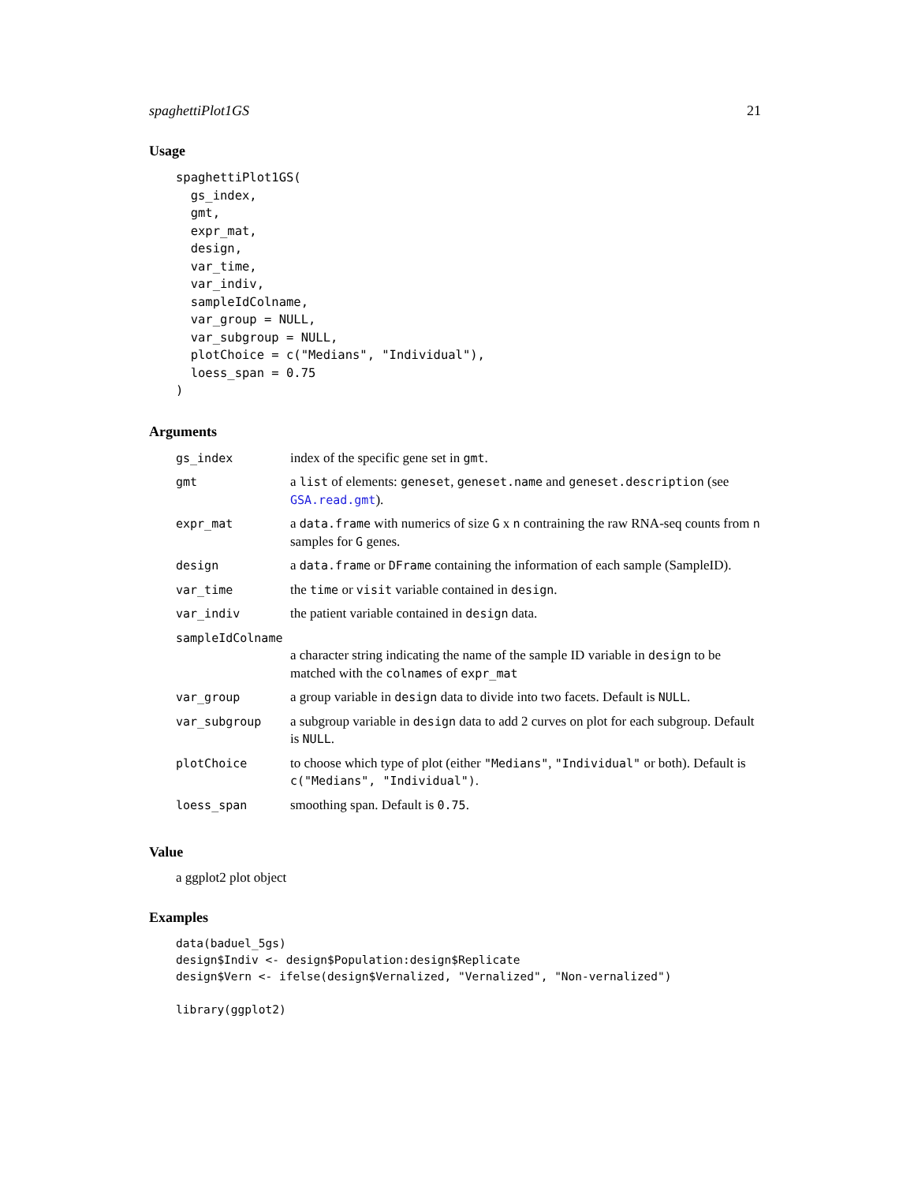spaghettiPlot1GS 21
Usage
spaghettiPlot1GS(
  gs_index,
  gmt,
  expr_mat,
  design,
  var_time,
  var_indiv,
  sampleIdColname,
  var_group = NULL,
  var_subgroup = NULL,
  plotChoice = c("Medians", "Individual"),
  loess_span = 0.75
)
Arguments
| gs_index | index of the specific gene set in gmt . |
| gmt | a list of elements: geneset , geneset.name and geneset.description (see GSA.read.gmt ). |
| expr_mat | a data.frame with numerics of size G x n contraining the raw RNA-seq counts from n samples for G genes. |
| design | a data.frame or DFrame containing the information of each sample (SampleID). |
| var_time | the time or visit variable contained in design . |
| var_indiv | the patient variable contained in design data. |
| sampleIdColname | |
| | a character string indicating the name of the sample ID variable in design to be matched with the colnames of expr_mat |
| var_group | a group variable in design data to divide into two facets. Default is NULL . |
| var_subgroup | a subgroup variable in design data to add 2 curves on plot for each subgroup. Default is NULL . |
| plotChoice | to choose which type of plot (either "Medians" , "Individual" or both). Default is c("Medians", "Individual") . |
| loess_span | smoothing span. Default is 0.75 . |
Value
a ggplot2 plot object
Examples
data(baduel_5gs)
design$Indiv <- design$Population:design$Replicate
design$Vern <- ifelse(design$Vernalized, "Vernalized", "Non-vernalized")

library(ggplot2)